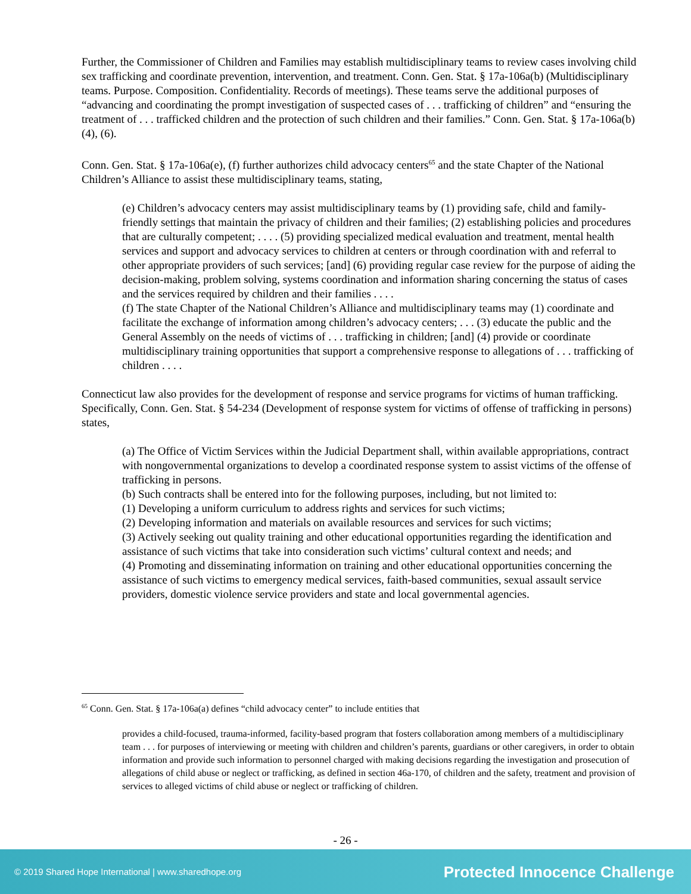Further, the Commissioner of Children and Families may establish multidisciplinary teams to review cases involving child sex trafficking and coordinate prevention, intervention, and treatment. Conn. Gen. Stat. § 17a-106a(b) (Multidisciplinary teams. Purpose. Composition. Confidentiality. Records of meetings). These teams serve the additional purposes of “advancing and coordinating the prompt investigation of suspected cases of . . . trafficking of children” and “ensuring the treatment of . . . trafficked children and the protection of such children and their families.” Conn. Gen. Stat. § 17a-106a(b)(4), (6).
Conn. Gen. Stat. § 17a-106a(e), (f) further authorizes child advocacy centers<sup>65</sup> and the state Chapter of the National Children’s Alliance to assist these multidisciplinary teams, stating,
(e) Children’s advocacy centers may assist multidisciplinary teams by (1) providing safe, child and family-friendly settings that maintain the privacy of children and their families; (2) establishing policies and procedures that are culturally competent; . . . . (5) providing specialized medical evaluation and treatment, mental health services and support and advocacy services to children at centers or through coordination with and referral to other appropriate providers of such services; [and] (6) providing regular case review for the purpose of aiding the decision-making, problem solving, systems coordination and information sharing concerning the status of cases and the services required by children and their families . . . .
(f) The state Chapter of the National Children’s Alliance and multidisciplinary teams may (1) coordinate and facilitate the exchange of information among children’s advocacy centers; . . . (3) educate the public and the General Assembly on the needs of victims of . . . trafficking in children; [and] (4) provide or coordinate multidisciplinary training opportunities that support a comprehensive response to allegations of . . . trafficking of children . . . .
Connecticut law also provides for the development of response and service programs for victims of human trafficking. Specifically, Conn. Gen. Stat. § 54-234 (Development of response system for victims of offense of trafficking in persons) states,
(a) The Office of Victim Services within the Judicial Department shall, within available appropriations, contract with nongovernmental organizations to develop a coordinated response system to assist victims of the offense of trafficking in persons.
(b) Such contracts shall be entered into for the following purposes, including, but not limited to:
(1) Developing a uniform curriculum to address rights and services for such victims;
(2) Developing information and materials on available resources and services for such victims;
(3) Actively seeking out quality training and other educational opportunities regarding the identification and assistance of such victims that take into consideration such victims’ cultural context and needs; and
(4) Promoting and disseminating information on training and other educational opportunities concerning the assistance of such victims to emergency medical services, faith-based communities, sexual assault service providers, domestic violence service providers and state and local governmental agencies.
<sup>65</sup> Conn. Gen. Stat. § 17a-106a(a) defines “child advocacy center” to include entities that
provides a child-focused, trauma-informed, facility-based program that fosters collaboration among members of a multidisciplinary team . . . for purposes of interviewing or meeting with children and children’s parents, guardians or other caregivers, in order to obtain information and provide such information to personnel charged with making decisions regarding the investigation and prosecution of allegations of child abuse or neglect or trafficking, as defined in section 46a-170, of children and the safety, treatment and provision of services to alleged victims of child abuse or neglect or trafficking of children.
- 26 -
© 2019 Shared Hope International | www.sharedhope.org Protected Innocence Challenge